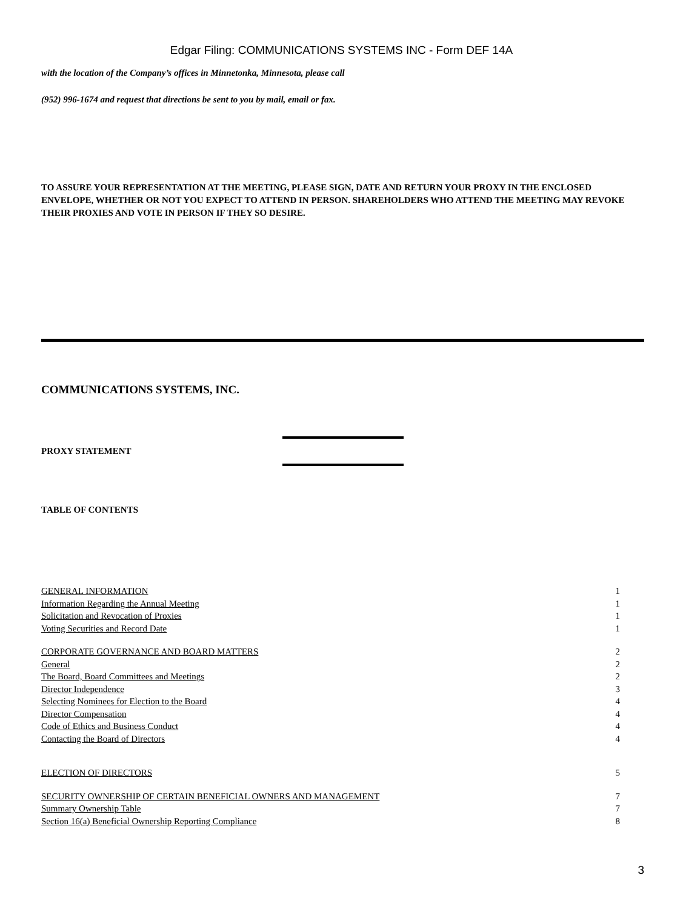Edgar Filing: COMMUNICATIONS SYSTEMS INC - Form DEF 14A
with the location of the Company’s offices in Minnetonka, Minnesota, please call
(952) 996-1674 and request that directions be sent to you by mail, email or fax.
TO ASSURE YOUR REPRESENTATION AT THE MEETING, PLEASE SIGN, DATE AND RETURN YOUR PROXY IN THE ENCLOSED ENVELOPE, WHETHER OR NOT YOU EXPECT TO ATTEND IN PERSON. SHAREHOLDERS WHO ATTEND THE MEETING MAY REVOKE THEIR PROXIES AND VOTE IN PERSON IF THEY SO DESIRE.
COMMUNICATIONS SYSTEMS, INC.
PROXY STATEMENT
TABLE OF CONTENTS
| GENERAL INFORMATION | 1 |
| Information Regarding the Annual Meeting | 1 |
| Solicitation and Revocation of Proxies | 1 |
| Voting Securities and Record Date | 1 |
| CORPORATE GOVERNANCE AND BOARD MATTERS | 2 |
| General | 2 |
| The Board, Board Committees and Meetings | 2 |
| Director Independence | 3 |
| Selecting Nominees for Election to the Board | 4 |
| Director Compensation | 4 |
| Code of Ethics and Business Conduct | 4 |
| Contacting the Board of Directors | 4 |
| ELECTION OF DIRECTORS | 5 |
| SECURITY OWNERSHIP OF CERTAIN BENEFICIAL OWNERS AND MANAGEMENT | 7 |
| Summary Ownership Table | 7 |
| Section 16(a) Beneficial Ownership Reporting Compliance | 8 |
3